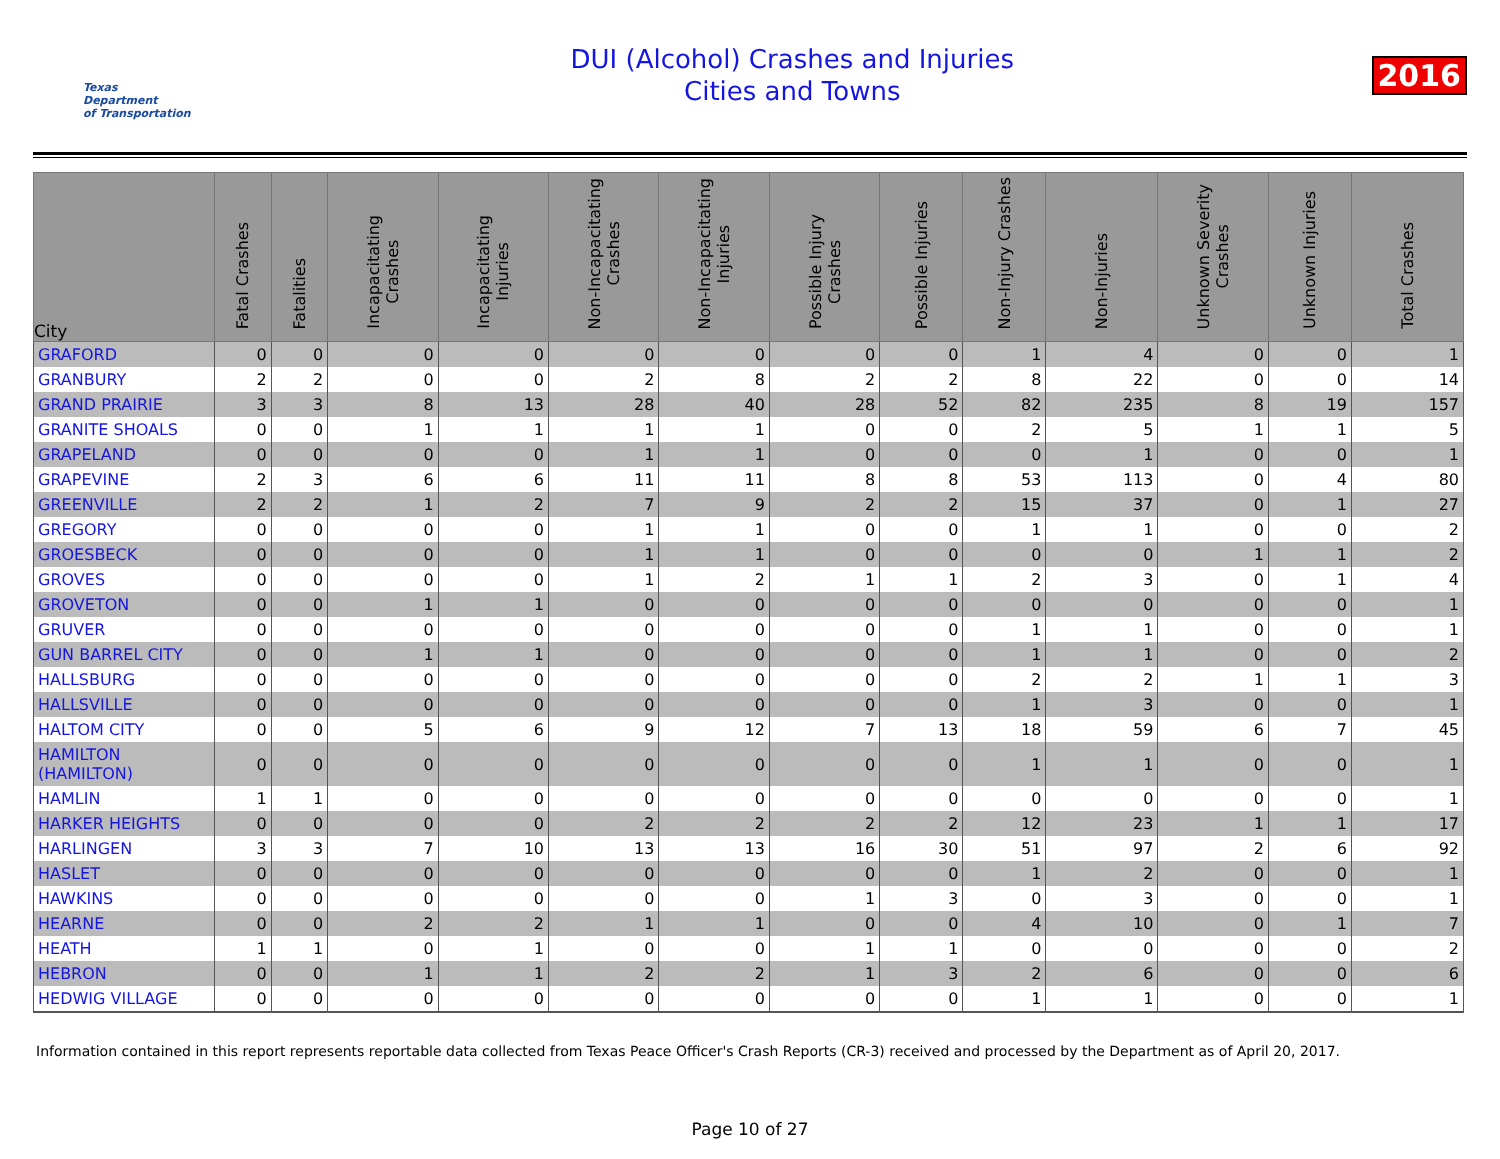Texas
Department
of Transportation
DUI (Alcohol) Crashes and Injuries
Cities and Towns
2016
| City | Fatal Crashes | Fatalities | Incapacitating Crashes | Incapacitating Injuries | Non-Incapacitating Crashes | Non-Incapacitating Injuries | Possible Injury Crashes | Possible Injuries | Non-Injury Crashes | Non-Injuries | Unknown Severity Crashes | Unknown Injuries | Total Crashes |
| --- | --- | --- | --- | --- | --- | --- | --- | --- | --- | --- | --- | --- | --- |
| GRAFORD | 0 | 0 | 0 | 0 | 0 | 0 | 0 | 0 | 1 | 4 | 0 | 0 | 1 |
| GRANBURY | 2 | 2 | 0 | 0 | 2 | 8 | 2 | 2 | 8 | 22 | 0 | 0 | 14 |
| GRAND PRAIRIE | 3 | 3 | 8 | 13 | 28 | 40 | 28 | 52 | 82 | 235 | 8 | 19 | 157 |
| GRANITE SHOALS | 0 | 0 | 1 | 1 | 1 | 1 | 0 | 0 | 2 | 5 | 1 | 1 | 5 |
| GRAPELAND | 0 | 0 | 0 | 0 | 1 | 1 | 0 | 0 | 0 | 1 | 0 | 0 | 1 |
| GRAPEVINE | 2 | 3 | 6 | 6 | 11 | 11 | 8 | 8 | 53 | 113 | 0 | 4 | 80 |
| GREENVILLE | 2 | 2 | 1 | 2 | 7 | 9 | 2 | 2 | 15 | 37 | 0 | 1 | 27 |
| GREGORY | 0 | 0 | 0 | 0 | 1 | 1 | 0 | 0 | 1 | 1 | 0 | 0 | 2 |
| GROESBECK | 0 | 0 | 0 | 0 | 1 | 1 | 0 | 0 | 0 | 0 | 1 | 1 | 2 |
| GROVES | 0 | 0 | 0 | 0 | 1 | 2 | 1 | 1 | 2 | 3 | 0 | 1 | 4 |
| GROVETON | 0 | 0 | 1 | 1 | 0 | 0 | 0 | 0 | 0 | 0 | 0 | 0 | 1 |
| GRUVER | 0 | 0 | 0 | 0 | 0 | 0 | 0 | 0 | 1 | 1 | 0 | 0 | 1 |
| GUN BARREL CITY | 0 | 0 | 1 | 1 | 0 | 0 | 0 | 0 | 1 | 1 | 0 | 0 | 2 |
| HALLSBURG | 0 | 0 | 0 | 0 | 0 | 0 | 0 | 0 | 2 | 2 | 1 | 1 | 3 |
| HALLSVILLE | 0 | 0 | 0 | 0 | 0 | 0 | 0 | 0 | 1 | 3 | 0 | 0 | 1 |
| HALTOM CITY | 0 | 0 | 5 | 6 | 9 | 12 | 7 | 13 | 18 | 59 | 6 | 7 | 45 |
| HAMILTON (HAMILTON) | 0 | 0 | 0 | 0 | 0 | 0 | 0 | 0 | 1 | 1 | 0 | 0 | 1 |
| HAMLIN | 1 | 1 | 0 | 0 | 0 | 0 | 0 | 0 | 0 | 0 | 0 | 0 | 1 |
| HARKER HEIGHTS | 0 | 0 | 0 | 0 | 2 | 2 | 2 | 2 | 12 | 23 | 1 | 1 | 17 |
| HARLINGEN | 3 | 3 | 7 | 10 | 13 | 13 | 16 | 30 | 51 | 97 | 2 | 6 | 92 |
| HASLET | 0 | 0 | 0 | 0 | 0 | 0 | 0 | 0 | 1 | 2 | 0 | 0 | 1 |
| HAWKINS | 0 | 0 | 0 | 0 | 0 | 0 | 1 | 3 | 0 | 3 | 0 | 0 | 1 |
| HEARNE | 0 | 0 | 2 | 2 | 1 | 1 | 0 | 0 | 4 | 10 | 0 | 1 | 7 |
| HEATH | 1 | 1 | 0 | 1 | 0 | 0 | 1 | 1 | 0 | 0 | 0 | 0 | 2 |
| HEBRON | 0 | 0 | 1 | 1 | 2 | 2 | 1 | 3 | 2 | 6 | 0 | 0 | 6 |
| HEDWIG VILLAGE | 0 | 0 | 0 | 0 | 0 | 0 | 0 | 0 | 1 | 1 | 0 | 0 | 1 |
Information contained in this report represents reportable data collected from Texas Peace Officer's Crash Reports (CR-3) received and processed by the Department as of April 20, 2017.
Page 10 of 27